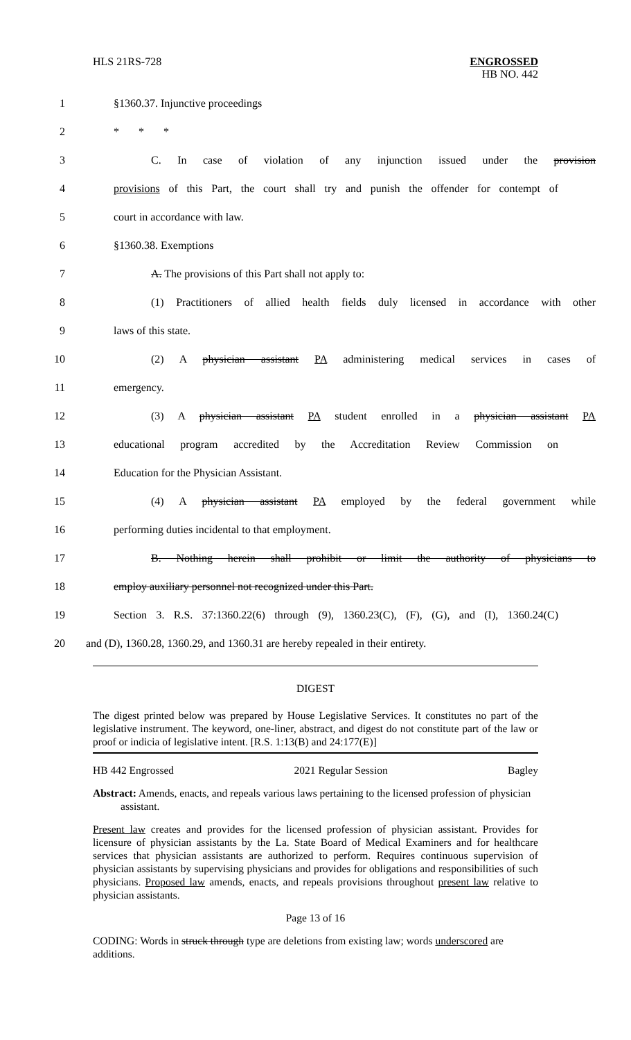HLS 21RS-728 ENGROSSED
HB NO. 442
1 §1360.37. Injunctive proceedings
2 * * *
3 C. In case of violation of any injunction issued under the provision
4 provisions of this Part, the court shall try and punish the offender for contempt of
5 court in accordance with law.
6 §1360.38. Exemptions
7 A. The provisions of this Part shall not apply to:
8 (1) Practitioners of allied health fields duly licensed in accordance with other
9 laws of this state.
10 (2) A physician assistant PA administering medical services in cases of
11 emergency.
12 (3) A physician assistant PA student enrolled in a physician assistant PA
13 educational program accredited by the Accreditation Review Commission on
14 Education for the Physician Assistant.
15 (4) A physician assistant PA employed by the federal government while
16 performing duties incidental to that employment.
17 B. Nothing herein shall prohibit or limit the authority of physicians to
18 employ auxiliary personnel not recognized under this Part.
19 Section 3. R.S. 37:1360.22(6) through (9), 1360.23(C), (F), (G), and (I), 1360.24(C)
20 and (D), 1360.28, 1360.29, and 1360.31 are hereby repealed in their entirety.
DIGEST
The digest printed below was prepared by House Legislative Services. It constitutes no part of the legislative instrument. The keyword, one-liner, abstract, and digest do not constitute part of the law or proof or indicia of legislative intent. [R.S. 1:13(B) and 24:177(E)]
HB 442 Engrossed 2021 Regular Session Bagley
Abstract: Amends, enacts, and repeals various laws pertaining to the licensed profession of physician assistant.
Present law creates and provides for the licensed profession of physician assistant. Provides for licensure of physician assistants by the La. State Board of Medical Examiners and for healthcare services that physician assistants are authorized to perform. Requires continuous supervision of physician assistants by supervising physicians and provides for obligations and responsibilities of such physicians. Proposed law amends, enacts, and repeals provisions throughout present law relative to physician assistants.
Page 13 of 16
CODING: Words in struck through type are deletions from existing law; words underscored are additions.